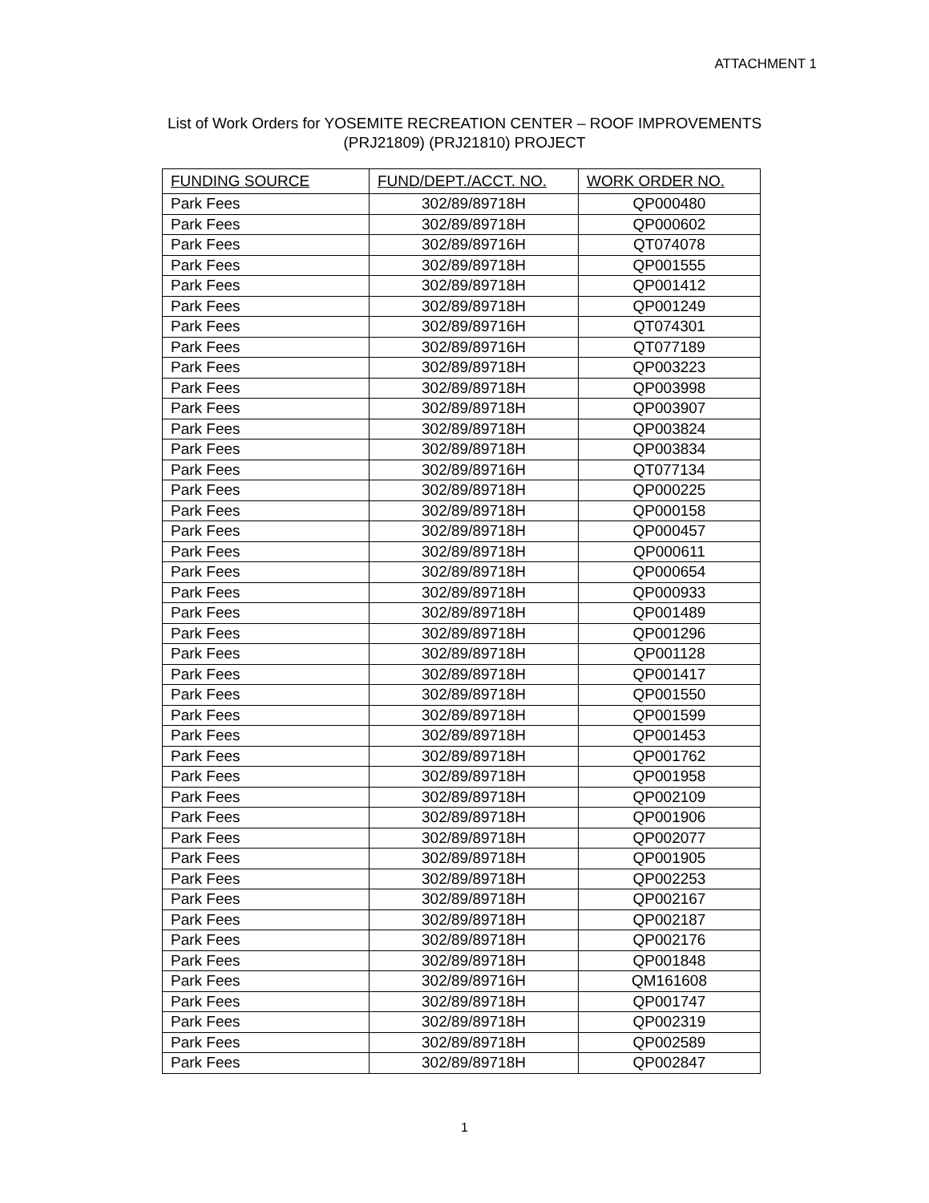ATTACHMENT 1
List of Work Orders for YOSEMITE RECREATION CENTER – ROOF IMPROVEMENTS
(PRJ21809) (PRJ21810) PROJECT
| FUNDING SOURCE | FUND/DEPT./ACCT. NO. | WORK ORDER NO. |
| --- | --- | --- |
| Park Fees | 302/89/89718H | QP000480 |
| Park Fees | 302/89/89718H | QP000602 |
| Park Fees | 302/89/89716H | QT074078 |
| Park Fees | 302/89/89718H | QP001555 |
| Park Fees | 302/89/89718H | QP001412 |
| Park Fees | 302/89/89718H | QP001249 |
| Park Fees | 302/89/89716H | QT074301 |
| Park Fees | 302/89/89716H | QT077189 |
| Park Fees | 302/89/89718H | QP003223 |
| Park Fees | 302/89/89718H | QP003998 |
| Park Fees | 302/89/89718H | QP003907 |
| Park Fees | 302/89/89718H | QP003824 |
| Park Fees | 302/89/89718H | QP003834 |
| Park Fees | 302/89/89716H | QT077134 |
| Park Fees | 302/89/89718H | QP000225 |
| Park Fees | 302/89/89718H | QP000158 |
| Park Fees | 302/89/89718H | QP000457 |
| Park Fees | 302/89/89718H | QP000611 |
| Park Fees | 302/89/89718H | QP000654 |
| Park Fees | 302/89/89718H | QP000933 |
| Park Fees | 302/89/89718H | QP001489 |
| Park Fees | 302/89/89718H | QP001296 |
| Park Fees | 302/89/89718H | QP001128 |
| Park Fees | 302/89/89718H | QP001417 |
| Park Fees | 302/89/89718H | QP001550 |
| Park Fees | 302/89/89718H | QP001599 |
| Park Fees | 302/89/89718H | QP001453 |
| Park Fees | 302/89/89718H | QP001762 |
| Park Fees | 302/89/89718H | QP001958 |
| Park Fees | 302/89/89718H | QP002109 |
| Park Fees | 302/89/89718H | QP001906 |
| Park Fees | 302/89/89718H | QP002077 |
| Park Fees | 302/89/89718H | QP001905 |
| Park Fees | 302/89/89718H | QP002253 |
| Park Fees | 302/89/89718H | QP002167 |
| Park Fees | 302/89/89718H | QP002187 |
| Park Fees | 302/89/89718H | QP002176 |
| Park Fees | 302/89/89718H | QP001848 |
| Park Fees | 302/89/89716H | QM161608 |
| Park Fees | 302/89/89718H | QP001747 |
| Park Fees | 302/89/89718H | QP002319 |
| Park Fees | 302/89/89718H | QP002589 |
| Park Fees | 302/89/89718H | QP002847 |
1